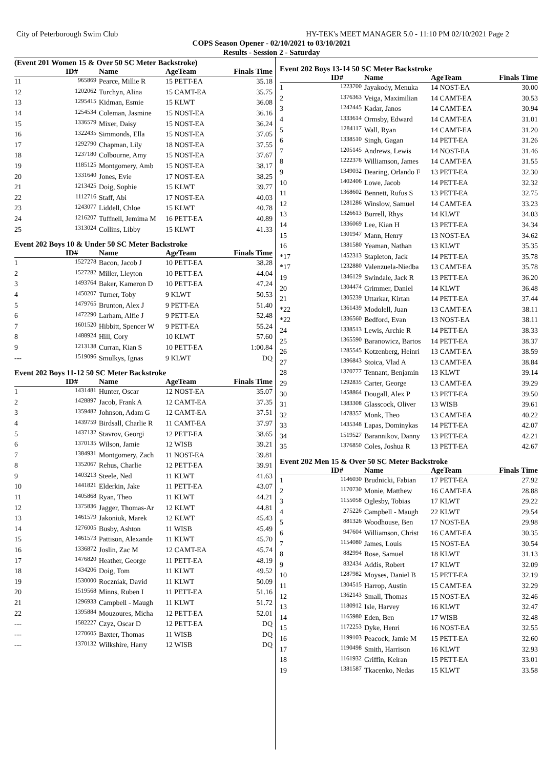City of Peterborough Swim Club HY-TEK's MEET MANAGER 5.0 - 11:10 PM 02/10/2021 Page 2
COPS Season Opener - 02/10/2021 to 03/10/2021
Results - Session 2 - Saturday
(Event 201 Women 15 & Over 50 SC Meter Backstroke)
| | ID# | Name | AgeTeam | Finals Time |
| --- | --- | --- | --- | --- |
| 11 | 965869 | Pearce, Millie R | 15 PETT-EA | 35.18 |
| 12 | 1202062 | Turchyn, Alina | 15 CAMT-EA | 35.75 |
| 13 | 1295415 | Kidman, Esmie | 15 KLWT | 36.08 |
| 14 | 1254534 | Coleman, Jasmine | 15 NOST-EA | 36.16 |
| 15 | 1336579 | Mixer, Daisy | 15 NOST-EA | 36.24 |
| 16 | 1322435 | Simmonds, Ella | 15 NOST-EA | 37.05 |
| 17 | 1292790 | Chapman, Lily | 18 NOST-EA | 37.55 |
| 18 | 1237180 | Colbourne, Amy | 15 NOST-EA | 37.67 |
| 19 | 1185125 | Montgomery, Amb | 15 NOST-EA | 38.17 |
| 20 | 1331640 | Jones, Evie | 17 NOST-EA | 38.25 |
| 21 | 1213425 | Doig, Sophie | 15 KLWT | 39.77 |
| 22 | 1112716 | Staff, Abi | 17 NOST-EA | 40.03 |
| 23 | 1243077 | Liddell, Chloe | 15 KLWT | 40.78 |
| 24 | 1216207 | Tuffnell, Jemima M | 16 PETT-EA | 40.89 |
| 25 | 1313024 | Collins, Libby | 15 KLWT | 41.33 |
Event 202 Boys 10 & Under 50 SC Meter Backstroke
| | ID# | Name | AgeTeam | Finals Time |
| --- | --- | --- | --- | --- |
| 1 | 1527278 | Bacon, Jacob J | 10 PETT-EA | 38.28 |
| 2 | 1527282 | Miller, Lleyton | 10 PETT-EA | 44.04 |
| 3 | 1493764 | Baker, Kameron D | 10 PETT-EA | 47.24 |
| 4 | 1450207 | Turner, Toby | 9 KLWT | 50.53 |
| 5 | 1479765 | Brunton, Alex J | 9 PETT-EA | 51.40 |
| 6 | 1472290 | Larham, Alfie J | 9 PETT-EA | 52.48 |
| 7 | 1601520 | Hibbitt, Spencer W | 9 PETT-EA | 55.24 |
| 8 | 1488924 | Hill, Cory | 10 KLWT | 57.60 |
| 9 | 1213138 | Curran, Kian S | 10 PETT-EA | 1:00.84 |
| --- | 1519096 | Smulkys, Ignas | 9 KLWT | DQ |
Event 202 Boys 11-12 50 SC Meter Backstroke
| | ID# | Name | AgeTeam | Finals Time |
| --- | --- | --- | --- | --- |
| 1 | 1431481 | Hunter, Oscar | 12 NOST-EA | 35.07 |
| 2 | 1428897 | Jacob, Frank A | 12 CAMT-EA | 37.35 |
| 3 | 1359482 | Johnson, Adam G | 12 CAMT-EA | 37.51 |
| 4 | 1439759 | Birdsall, Charlie R | 11 CAMT-EA | 37.97 |
| 5 | 1437132 | Stavrov, Georgi | 12 PETT-EA | 38.65 |
| 6 | 1370135 | Wilson, Jamie | 12 WISB | 39.21 |
| 7 | 1384931 | Montgomery, Zach | 11 NOST-EA | 39.81 |
| 8 | 1352067 | Rehus, Charlie | 12 PETT-EA | 39.91 |
| 9 | 1403213 | Steele, Ned | 11 KLWT | 41.63 |
| 10 | 1441821 | Elderkin, Jake | 11 PETT-EA | 43.07 |
| 11 | 1405868 | Ryan, Theo | 11 KLWT | 44.21 |
| 12 | 1375836 | Jagger, Thomas-Ar | 12 KLWT | 44.81 |
| 13 | 1461579 | Jakoniuk, Marek | 12 KLWT | 45.43 |
| 14 | 1276005 | Busby, Ashton | 11 WISB | 45.49 |
| 15 | 1461573 | Pattison, Alexande | 11 KLWT | 45.70 |
| 16 | 1336872 | Joslin, Zac M | 12 CAMT-EA | 45.74 |
| 17 | 1476820 | Heather, George | 11 PETT-EA | 48.19 |
| 18 | 1434206 | Doig, Tom | 11 KLWT | 49.52 |
| 19 | 1530000 | Roczniak, David | 11 KLWT | 50.09 |
| 20 | 1519568 | Minns, Ruben I | 11 PETT-EA | 51.16 |
| 21 | 1296933 | Campbell - Maugh | 11 KLWT | 51.72 |
| 22 | 1395884 | Mouzoures, Micha | 12 PETT-EA | 52.01 |
| --- | 1582227 | Czyz, Oscar D | 12 PETT-EA | DQ |
| --- | 1270605 | Baxter, Thomas | 11 WISB | DQ |
| --- | 1370132 | Wilkshire, Harry | 12 WISB | DQ |
Event 202 Boys 13-14 50 SC Meter Backstroke
| | ID# | Name | AgeTeam | Finals Time |
| --- | --- | --- | --- | --- |
| 1 | 1223700 | Jayakody, Menuka | 14 NOST-EA | 30.00 |
| 2 | 1376363 | Veiga, Maximilian | 14 CAMT-EA | 30.53 |
| 3 | 1242445 | Kadar, Janos | 14 CAMT-EA | 30.94 |
| 4 | 1333614 | Ormsby, Edward | 14 CAMT-EA | 31.01 |
| 5 | 1284117 | Wall, Ryan | 14 CAMT-EA | 31.20 |
| 6 | 1338510 | Singh, Gagan | 14 PETT-EA | 31.26 |
| 7 | 1205145 | Andrews, Lewis | 14 NOST-EA | 31.46 |
| 8 | 1222376 | Williamson, James | 14 CAMT-EA | 31.55 |
| 9 | 1349032 | Dearing, Orlando F | 13 PETT-EA | 32.30 |
| 10 | 1402406 | Lowe, Jacob | 14 PETT-EA | 32.32 |
| 11 | 1368602 | Bennett, Rufus S | 13 PETT-EA | 32.75 |
| 12 | 1281286 | Winslow, Samuel | 14 CAMT-EA | 33.23 |
| 13 | 1326613 | Burrell, Rhys | 14 KLWT | 34.03 |
| 14 | 1336069 | Lee, Kian H | 13 PETT-EA | 34.34 |
| 15 | 1301947 | Mann, Henry | 13 NOST-EA | 34.62 |
| 16 | 1381580 | Yeaman, Nathan | 13 KLWT | 35.35 |
| *17 | 1452313 | Stapleton, Jack | 14 PETT-EA | 35.78 |
| *17 | 1232880 | Valenzuela-Niedba | 13 CAMT-EA | 35.78 |
| 19 | 1346129 | Swindale, Jack R | 13 PETT-EA | 36.20 |
| 20 | 1304474 | Grimmer, Daniel | 14 KLWT | 36.48 |
| 21 | 1305239 | Uttarkar, Kirtan | 14 PETT-EA | 37.44 |
| *22 | 1361439 | Modolell, Juan | 13 CAMT-EA | 38.11 |
| *22 | 1336560 | Bedford, Evan | 13 NOST-EA | 38.11 |
| 24 | 1338513 | Lewis, Archie R | 14 PETT-EA | 38.33 |
| 25 | 1365590 | Baranowicz, Bartos | 14 PETT-EA | 38.37 |
| 26 | 1285545 | Kotzenberg, Heinri | 13 CAMT-EA | 38.59 |
| 27 | 1396843 | Stoica, Vlad A | 13 CAMT-EA | 38.84 |
| 28 | 1370777 | Tennant, Benjamin | 13 KLWT | 39.14 |
| 29 | 1292835 | Carter, George | 13 CAMT-EA | 39.29 |
| 30 | 1458864 | Dougall, Alex P | 13 PETT-EA | 39.50 |
| 31 | 1383308 | Glasscock, Oliver | 13 WISB | 39.61 |
| 32 | 1478357 | Monk, Theo | 13 CAMT-EA | 40.22 |
| 33 | 1435348 | Lapas, Dominykas | 14 PETT-EA | 42.07 |
| 34 | 1519527 | Barannikov, Danny | 13 PETT-EA | 42.21 |
| 35 | 1376850 | Coles, Joshua R | 13 PETT-EA | 42.67 |
Event 202 Men 15 & Over 50 SC Meter Backstroke
| | ID# | Name | AgeTeam | Finals Time |
| --- | --- | --- | --- | --- |
| 1 | 1146030 | Brudnicki, Fabian | 17 PETT-EA | 27.92 |
| 2 | 1170730 | Monie, Matthew | 16 CAMT-EA | 28.88 |
| 3 | 1155058 | Oglesby, Tobias | 17 KLWT | 29.22 |
| 4 | 275226 | Campbell - Maugh | 22 KLWT | 29.54 |
| 5 | 881326 | Woodhouse, Ben | 17 NOST-EA | 29.98 |
| 6 | 947604 | Williamson, Christ | 16 CAMT-EA | 30.35 |
| 7 | 1154080 | James, Louis | 15 NOST-EA | 30.54 |
| 8 | 882994 | Rose, Samuel | 18 KLWT | 31.13 |
| 9 | 832434 | Addis, Robert | 17 KLWT | 32.09 |
| 10 | 1287982 | Moyses, Daniel B | 15 PETT-EA | 32.19 |
| 11 | 1304515 | Harrop, Austin | 15 CAMT-EA | 32.29 |
| 12 | 1362143 | Small, Thomas | 15 NOST-EA | 32.46 |
| 13 | 1180912 | Isle, Harvey | 16 KLWT | 32.47 |
| 14 | 1165980 | Eden, Ben | 17 WISB | 32.48 |
| 15 | 1172253 | Dyke, Henri | 16 NOST-EA | 32.55 |
| 16 | 1199103 | Peacock, Jamie M | 15 PETT-EA | 32.60 |
| 17 | 1190498 | Smith, Harrison | 16 KLWT | 32.93 |
| 18 | 1161932 | Griffin, Keiran | 15 PETT-EA | 33.01 |
| 19 | 1381587 | Tkacenko, Nedas | 15 KLWT | 33.58 |